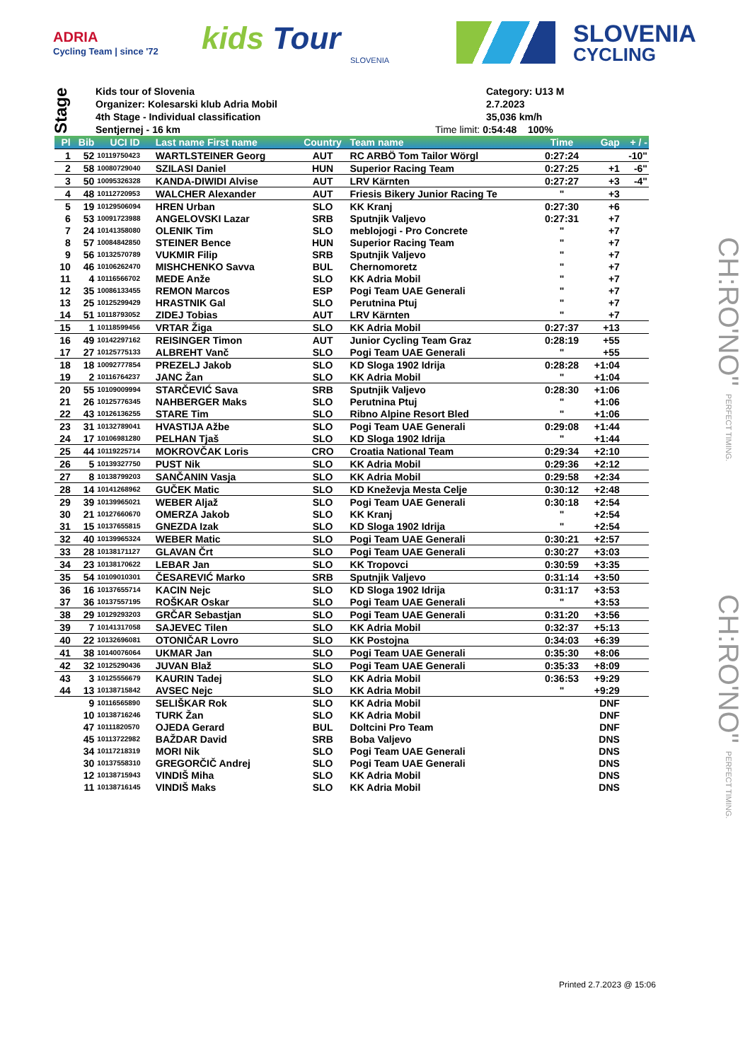ADRIA
Cycling Team | since '72
kids Tour
SLOVENIA
SLOVENIA
CYCLING
Stage
Kids tour of Slovenia
Organizer: Kolesarski klub Adria Mobil
4th Stage - Individual classification
Sentjernej - 16 km
Category: U13 M
2.7.2023
35,036 km/h
Time limit: 0:54:48 100%
| Pl | Bib | UCI ID | Last name First name | Country | Team name | Time | Gap | + / - |
| --- | --- | --- | --- | --- | --- | --- | --- | --- |
| 1 | 52 | 10119750423 | WARTLSTEINER Georg | AUT | RC ARBÖ Tom Tailor Wörgl | 0:27:24 | | -10" |
| 2 | 58 | 10080729040 | SZILASI Daniel | HUN | Superior Racing Team | 0:27:25 | +1 | -6" |
| 3 | 50 | 10095326328 | KANDA-DIWIDI Alvise | AUT | LRV Kärnten | 0:27:27 | +3 | -4" |
| 4 | 48 | 10112720953 | WALCHER Alexander | AUT | Friesis Bikery Junior Racing Te | " | +3 | |
| 5 | 19 | 10129506094 | HREN Urban | SLO | KK Kranj | 0:27:30 | +6 | |
| 6 | 53 | 10091723988 | ANGELOVSKI Lazar | SRB | Sputnjik Valjevo | 0:27:31 | +7 | |
| 7 | 24 | 10141358080 | OLENIK Tim | SLO | meblojogi - Pro Concrete | " | +7 | |
| 8 | 57 | 10084842850 | STEINER Bence | HUN | Superior Racing Team | " | +7 | |
| 9 | 56 | 10132570789 | VUKMIR Filip | SRB | Sputnjik Valjevo | " | +7 | |
| 10 | 46 | 10106262470 | MISHCHENKO Savva | BUL | Chernomoretz | " | +7 | |
| 11 | 4 | 10116566702 | MEDE Anže | SLO | KK Adria Mobil | " | +7 | |
| 12 | 35 | 10086133455 | REMON Marcos | ESP | Pogi Team UAE Generali | " | +7 | |
| 13 | 25 | 10125299429 | HRASTNIK Gal | SLO | Perutnina Ptuj | " | +7 | |
| 14 | 51 | 10118793052 | ZIDEJ Tobias | AUT | LRV Kärnten | " | +7 | |
| 15 | 1 | 10118599456 | VRTAR Žiga | SLO | KK Adria Mobil | 0:27:37 | +13 | |
| 16 | 49 | 10142297162 | REISINGER Timon | AUT | Junior Cycling Team Graz | 0:28:19 | +55 | |
| 17 | 27 | 10125775133 | ALBREHT Vanč | SLO | Pogi Team UAE Generali | " | +55 | |
| 18 | 18 | 10092777854 | PREZELJ Jakob | SLO | KD Sloga 1902 Idrija | 0:28:28 | +1:04 | |
| 19 | 2 | 10116764237 | JANC Žan | SLO | KK Adria Mobil | " | +1:04 | |
| 20 | 55 | 10109009994 | STARČEVIĆ Sava | SRB | Sputnjik Valjevo | 0:28:30 | +1:06 | |
| 21 | 26 | 10125776345 | NAHBERGER Maks | SLO | Perutnina Ptuj | " | +1:06 | |
| 22 | 43 | 10126136255 | STARE Tim | SLO | Ribno Alpine Resort Bled | " | +1:06 | |
| 23 | 31 | 10132789041 | HVASTIJA Ažbe | SLO | Pogi Team UAE Generali | 0:29:08 | +1:44 | |
| 24 | 17 | 10106981280 | PELHAN Tjaš | SLO | KD Sloga 1902 Idrija | " | +1:44 | |
| 25 | 44 | 10119225714 | MOKROVČAK Loris | CRO | Croatia National Team | 0:29:34 | +2:10 | |
| 26 | 5 | 10139327750 | PUST Nik | SLO | KK Adria Mobil | 0:29:36 | +2:12 | |
| 27 | 8 | 10138799203 | SANČANIN Vasja | SLO | KK Adria Mobil | 0:29:58 | +2:34 | |
| 28 | 14 | 10141268962 | GUČEK Matic | SLO | KD Kneževja Mesta Celje | 0:30:12 | +2:48 | |
| 29 | 39 | 10139965021 | WEBER Aljaž | SLO | Pogi Team UAE Generali | 0:30:18 | +2:54 | |
| 30 | 21 | 10127660670 | OMERZA Jakob | SLO | KK Kranj | " | +2:54 | |
| 31 | 15 | 10137655815 | GNEZDA Izak | SLO | KD Sloga 1902 Idrija | " | +2:54 | |
| 32 | 40 | 10139965324 | WEBER Matic | SLO | Pogi Team UAE Generali | 0:30:21 | +2:57 | |
| 33 | 28 | 10138171127 | GLAVAN Črt | SLO | Pogi Team UAE Generali | 0:30:27 | +3:03 | |
| 34 | 23 | 10138170622 | LEBAR Jan | SLO | KK Tropovci | 0:30:59 | +3:35 | |
| 35 | 54 | 10109010301 | ČESAREVIĆ Marko | SRB | Sputnjik Valjevo | 0:31:14 | +3:50 | |
| 36 | 16 | 10137655714 | KACIN Nejc | SLO | KD Sloga 1902 Idrija | 0:31:17 | +3:53 | |
| 37 | 36 | 10137557195 | ROŠKAR Oskar | SLO | Pogi Team UAE Generali | " | +3:53 | |
| 38 | 29 | 10129293203 | GRČAR Sebastjan | SLO | Pogi Team UAE Generali | 0:31:20 | +3:56 | |
| 39 | 7 | 10141317058 | SAJEVEC Tilen | SLO | KK Adria Mobil | 0:32:37 | +5:13 | |
| 40 | 22 | 10132696081 | OTONIČAR Lovro | SLO | KK Postojna | 0:34:03 | +6:39 | |
| 41 | 38 | 10140076064 | UKMAR Jan | SLO | Pogi Team UAE Generali | 0:35:30 | +8:06 | |
| 42 | 32 | 10125290436 | JUVAN Blaž | SLO | Pogi Team UAE Generali | 0:35:33 | +8:09 | |
| 43 | 3 | 10125556679 | KAURIN Tadej | SLO | KK Adria Mobil | 0:36:53 | +9:29 | |
| 44 | 13 | 10138715842 | AVSEC Nejc | SLO | KK Adria Mobil | " | +9:29 | |
| | 9 | 10116565890 | SELIŠKAR Rok | SLO | KK Adria Mobil | | DNF | |
| | 10 | 10138716246 | TURK Žan | SLO | KK Adria Mobil | | DNF | |
| | 47 | 10111820570 | OJEDA Gerard | BUL | Doltcini Pro Team | | DNF | |
| | 45 | 10113722982 | BAŽDAR David | SRB | Boba Valjevo | | DNS | |
| | 34 | 10117218319 | MORI Nik | SLO | Pogi Team UAE Generali | | DNS | |
| | 30 | 10137558310 | GREGORČIČ Andrej | SLO | Pogi Team UAE Generali | | DNS | |
| | 12 | 10138715943 | VINDIŠ Miha | SLO | KK Adria Mobil | | DNS | |
| | 11 | 10138716145 | VINDIŠ Maks | SLO | KK Adria Mobil | | DNS | |
CH:RO'NO" PERFECT TIMING.
CH:RO'NO" PERFECT TIMING.
Printed 2.7.2023 @ 15:06